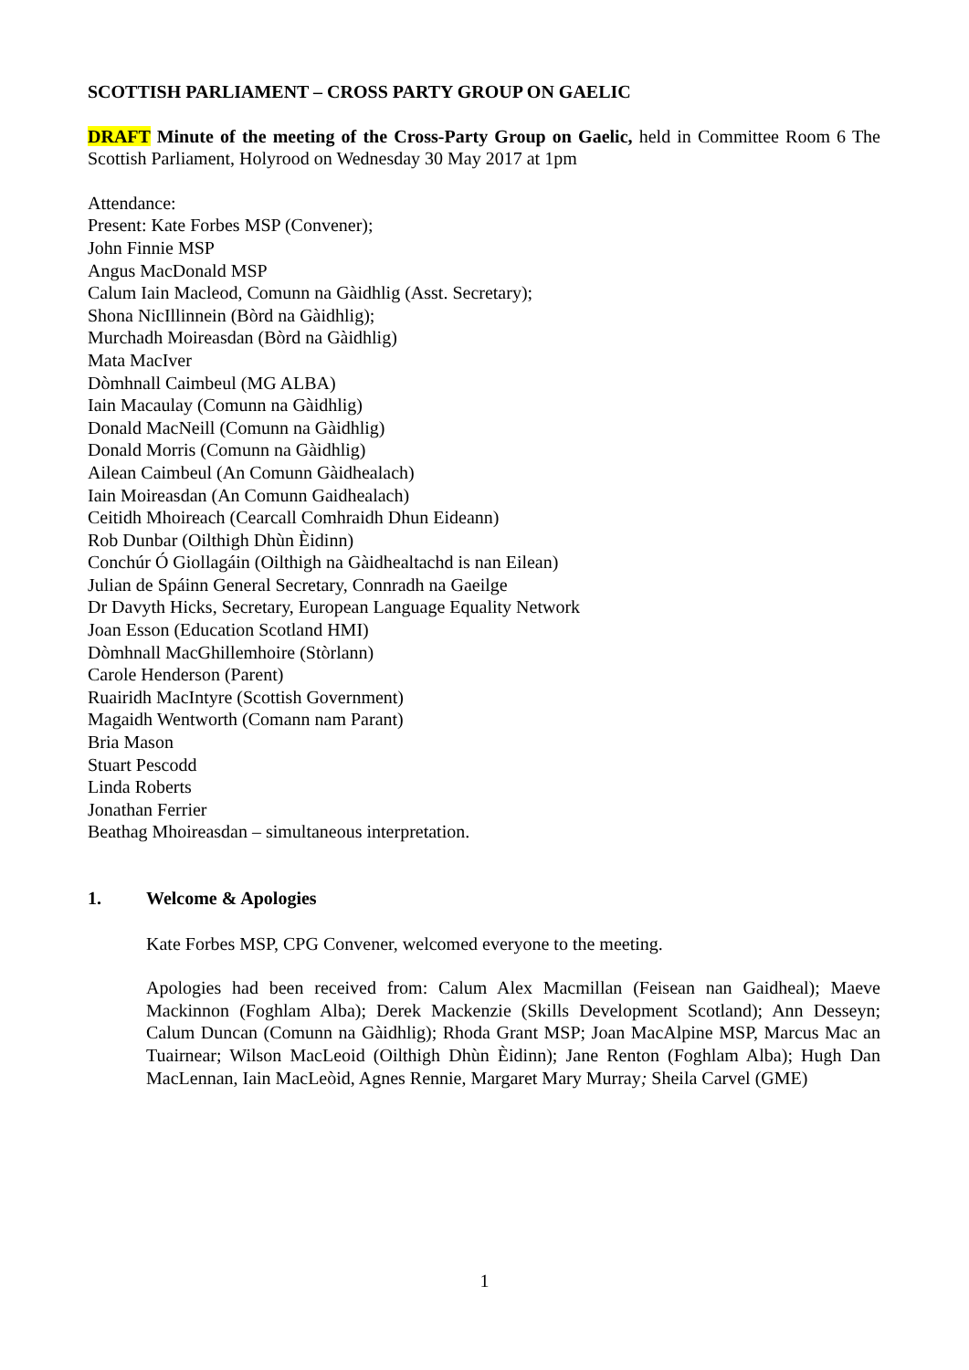SCOTTISH PARLIAMENT – CROSS PARTY GROUP ON GAELIC
DRAFT Minute of the meeting of the Cross-Party Group on Gaelic, held in Committee Room 6 The Scottish Parliament, Holyrood on Wednesday 30 May 2017 at 1pm
Attendance:
Present: Kate Forbes MSP (Convener);
John Finnie MSP
Angus MacDonald MSP
Calum Iain Macleod, Comunn na Gàidhlig (Asst. Secretary);
Shona NicIllinnein (Bòrd na Gàidhlig);
Murchadh Moireasdan (Bòrd na Gàidhlig)
Mata MacIver
Dòmhnall Caimbeul (MG ALBA)
Iain Macaulay (Comunn na Gàidhlig)
Donald MacNeill (Comunn na Gàidhlig)
Donald Morris (Comunn na Gàidhlig)
Ailean Caimbeul (An Comunn Gàidhealach)
Iain Moireasdan (An Comunn Gaidhealach)
Ceitidh Mhoireach (Cearcall Comhraidh Dhun Eideann)
Rob Dunbar (Oilthigh Dhùn Èidinn)
Conchúr Ó Giollagáin (Oilthigh na Gàidhealtachd is nan Eilean)
Julian de Spáinn General Secretary, Connradh na Gaeilge
Dr Davyth Hicks, Secretary, European Language Equality Network
Joan Esson (Education Scotland HMI)
Dòmhnall MacGhillemhoire (Stòrlann)
Carole Henderson (Parent)
Ruairidh MacIntyre (Scottish Government)
Magaidh Wentworth (Comann nam Parant)
Bria Mason
Stuart Pescodd
Linda Roberts
Jonathan Ferrier
Beathag Mhoireasdan – simultaneous interpretation.
1. Welcome & Apologies
Kate Forbes MSP, CPG Convener, welcomed everyone to the meeting.
Apologies had been received from: Calum Alex Macmillan (Feisean nan Gaidheal); Maeve Mackinnon (Foghlam Alba); Derek Mackenzie (Skills Development Scotland); Ann Desseyn; Calum Duncan (Comunn na Gàidhlig); Rhoda Grant MSP; Joan MacAlpine MSP, Marcus Mac an Tuairnear; Wilson MacLeoid (Oilthigh Dhùn Èidinn); Jane Renton (Foghlam Alba); Hugh Dan MacLennan, Iain MacLeòid, Agnes Rennie, Margaret Mary Murray; Sheila Carvel (GME)
1